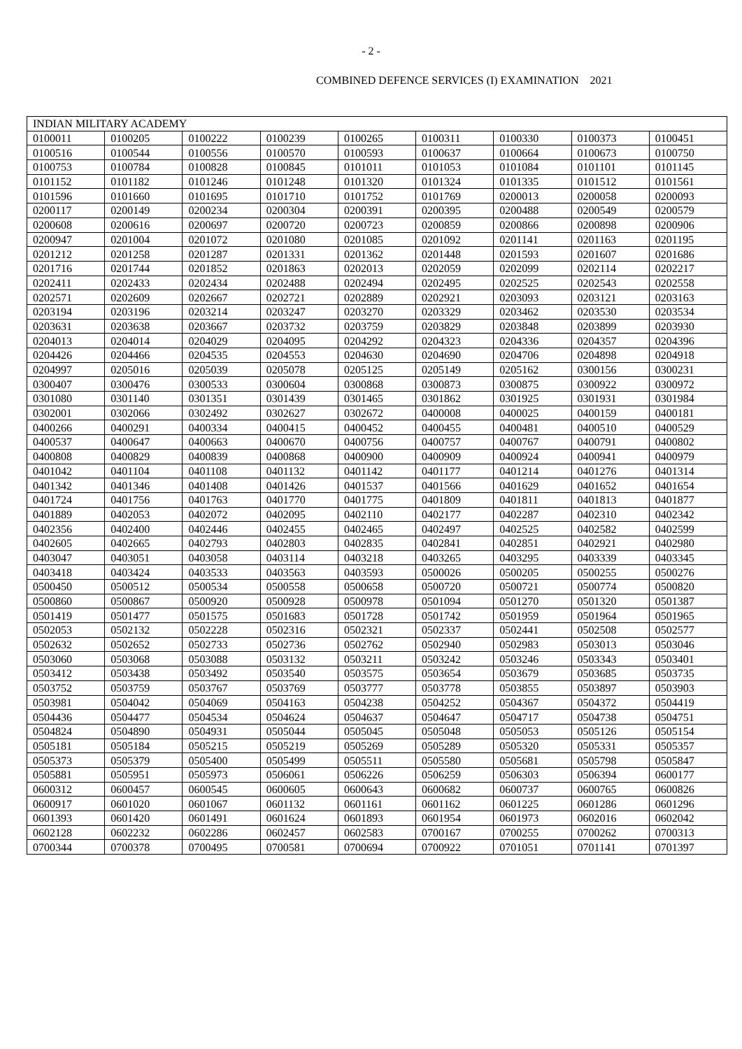- 2 -
COMBINED DEFENCE SERVICES (I) EXAMINATION 2021
| INDIAN MILITARY ACADEMY | | | | | | | | |
| --- | --- | --- | --- | --- | --- | --- | --- | --- |
| 0100011 | 0100205 | 0100222 | 0100239 | 0100265 | 0100311 | 0100330 | 0100373 | 0100451 |
| 0100516 | 0100544 | 0100556 | 0100570 | 0100593 | 0100637 | 0100664 | 0100673 | 0100750 |
| 0100753 | 0100784 | 0100828 | 0100845 | 0101011 | 0101053 | 0101084 | 0101101 | 0101145 |
| 0101152 | 0101182 | 0101246 | 0101248 | 0101320 | 0101324 | 0101335 | 0101512 | 0101561 |
| 0101596 | 0101660 | 0101695 | 0101710 | 0101752 | 0101769 | 0200013 | 0200058 | 0200093 |
| 0200117 | 0200149 | 0200234 | 0200304 | 0200391 | 0200395 | 0200488 | 0200549 | 0200579 |
| 0200608 | 0200616 | 0200697 | 0200720 | 0200723 | 0200859 | 0200866 | 0200898 | 0200906 |
| 0200947 | 0201004 | 0201072 | 0201080 | 0201085 | 0201092 | 0201141 | 0201163 | 0201195 |
| 0201212 | 0201258 | 0201287 | 0201331 | 0201362 | 0201448 | 0201593 | 0201607 | 0201686 |
| 0201716 | 0201744 | 0201852 | 0201863 | 0202013 | 0202059 | 0202099 | 0202114 | 0202217 |
| 0202411 | 0202433 | 0202434 | 0202488 | 0202494 | 0202495 | 0202525 | 0202543 | 0202558 |
| 0202571 | 0202609 | 0202667 | 0202721 | 0202889 | 0202921 | 0203093 | 0203121 | 0203163 |
| 0203194 | 0203196 | 0203214 | 0203247 | 0203270 | 0203329 | 0203462 | 0203530 | 0203534 |
| 0203631 | 0203638 | 0203667 | 0203732 | 0203759 | 0203829 | 0203848 | 0203899 | 0203930 |
| 0204013 | 0204014 | 0204029 | 0204095 | 0204292 | 0204323 | 0204336 | 0204357 | 0204396 |
| 0204426 | 0204466 | 0204535 | 0204553 | 0204630 | 0204690 | 0204706 | 0204898 | 0204918 |
| 0204997 | 0205016 | 0205039 | 0205078 | 0205125 | 0205149 | 0205162 | 0300156 | 0300231 |
| 0300407 | 0300476 | 0300533 | 0300604 | 0300868 | 0300873 | 0300875 | 0300922 | 0300972 |
| 0301080 | 0301140 | 0301351 | 0301439 | 0301465 | 0301862 | 0301925 | 0301931 | 0301984 |
| 0302001 | 0302066 | 0302492 | 0302627 | 0302672 | 0400008 | 0400025 | 0400159 | 0400181 |
| 0400266 | 0400291 | 0400334 | 0400415 | 0400452 | 0400455 | 0400481 | 0400510 | 0400529 |
| 0400537 | 0400647 | 0400663 | 0400670 | 0400756 | 0400757 | 0400767 | 0400791 | 0400802 |
| 0400808 | 0400829 | 0400839 | 0400868 | 0400900 | 0400909 | 0400924 | 0400941 | 0400979 |
| 0401042 | 0401104 | 0401108 | 0401132 | 0401142 | 0401177 | 0401214 | 0401276 | 0401314 |
| 0401342 | 0401346 | 0401408 | 0401426 | 0401537 | 0401566 | 0401629 | 0401652 | 0401654 |
| 0401724 | 0401756 | 0401763 | 0401770 | 0401775 | 0401809 | 0401811 | 0401813 | 0401877 |
| 0401889 | 0402053 | 0402072 | 0402095 | 0402110 | 0402177 | 0402287 | 0402310 | 0402342 |
| 0402356 | 0402400 | 0402446 | 0402455 | 0402465 | 0402497 | 0402525 | 0402582 | 0402599 |
| 0402605 | 0402665 | 0402793 | 0402803 | 0402835 | 0402841 | 0402851 | 0402921 | 0402980 |
| 0403047 | 0403051 | 0403058 | 0403114 | 0403218 | 0403265 | 0403295 | 0403339 | 0403345 |
| 0403418 | 0403424 | 0403533 | 0403563 | 0403593 | 0500026 | 0500205 | 0500255 | 0500276 |
| 0500450 | 0500512 | 0500534 | 0500558 | 0500658 | 0500720 | 0500721 | 0500774 | 0500820 |
| 0500860 | 0500867 | 0500920 | 0500928 | 0500978 | 0501094 | 0501270 | 0501320 | 0501387 |
| 0501419 | 0501477 | 0501575 | 0501683 | 0501728 | 0501742 | 0501959 | 0501964 | 0501965 |
| 0502053 | 0502132 | 0502228 | 0502316 | 0502321 | 0502337 | 0502441 | 0502508 | 0502577 |
| 0502632 | 0502652 | 0502733 | 0502736 | 0502762 | 0502940 | 0502983 | 0503013 | 0503046 |
| 0503060 | 0503068 | 0503088 | 0503132 | 0503211 | 0503242 | 0503246 | 0503343 | 0503401 |
| 0503412 | 0503438 | 0503492 | 0503540 | 0503575 | 0503654 | 0503679 | 0503685 | 0503735 |
| 0503752 | 0503759 | 0503767 | 0503769 | 0503777 | 0503778 | 0503855 | 0503897 | 0503903 |
| 0503981 | 0504042 | 0504069 | 0504163 | 0504238 | 0504252 | 0504367 | 0504372 | 0504419 |
| 0504436 | 0504477 | 0504534 | 0504624 | 0504637 | 0504647 | 0504717 | 0504738 | 0504751 |
| 0504824 | 0504890 | 0504931 | 0505044 | 0505045 | 0505048 | 0505053 | 0505126 | 0505154 |
| 0505181 | 0505184 | 0505215 | 0505219 | 0505269 | 0505289 | 0505320 | 0505331 | 0505357 |
| 0505373 | 0505379 | 0505400 | 0505499 | 0505511 | 0505580 | 0505681 | 0505798 | 0505847 |
| 0505881 | 0505951 | 0505973 | 0506061 | 0506226 | 0506259 | 0506303 | 0506394 | 0600177 |
| 0600312 | 0600457 | 0600545 | 0600605 | 0600643 | 0600682 | 0600737 | 0600765 | 0600826 |
| 0600917 | 0601020 | 0601067 | 0601132 | 0601161 | 0601162 | 0601225 | 0601286 | 0601296 |
| 0601393 | 0601420 | 0601491 | 0601624 | 0601893 | 0601954 | 0601973 | 0602016 | 0602042 |
| 0602128 | 0602232 | 0602286 | 0602457 | 0602583 | 0700167 | 0700255 | 0700262 | 0700313 |
| 0700344 | 0700378 | 0700495 | 0700581 | 0700694 | 0700922 | 0701051 | 0701141 | 0701397 |